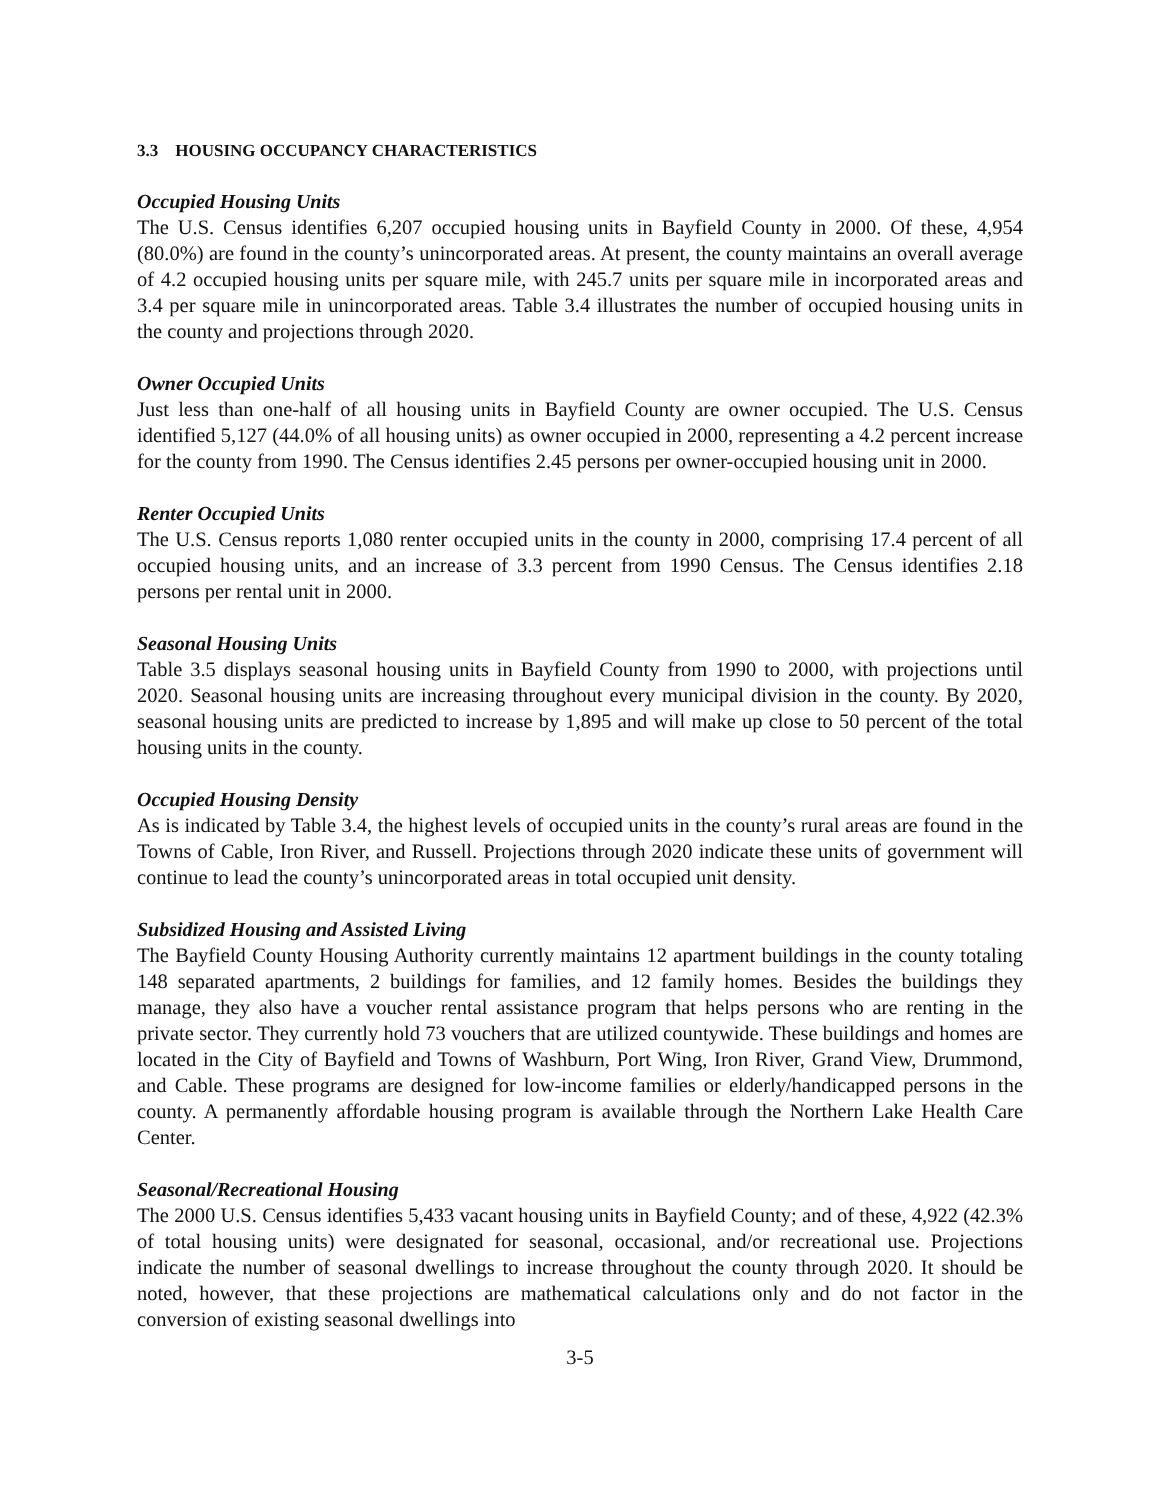3.3 HOUSING OCCUPANCY CHARACTERISTICS
Occupied Housing Units
The U.S. Census identifies 6,207 occupied housing units in Bayfield County in 2000. Of these, 4,954 (80.0%) are found in the county’s unincorporated areas. At present, the county maintains an overall average of 4.2 occupied housing units per square mile, with 245.7 units per square mile in incorporated areas and 3.4 per square mile in unincorporated areas. Table 3.4 illustrates the number of occupied housing units in the county and projections through 2020.
Owner Occupied Units
Just less than one-half of all housing units in Bayfield County are owner occupied. The U.S. Census identified 5,127 (44.0% of all housing units) as owner occupied in 2000, representing a 4.2 percent increase for the county from 1990. The Census identifies 2.45 persons per owner-occupied housing unit in 2000.
Renter Occupied Units
The U.S. Census reports 1,080 renter occupied units in the county in 2000, comprising 17.4 percent of all occupied housing units, and an increase of 3.3 percent from 1990 Census. The Census identifies 2.18 persons per rental unit in 2000.
Seasonal Housing Units
Table 3.5 displays seasonal housing units in Bayfield County from 1990 to 2000, with projections until 2020. Seasonal housing units are increasing throughout every municipal division in the county. By 2020, seasonal housing units are predicted to increase by 1,895 and will make up close to 50 percent of the total housing units in the county.
Occupied Housing Density
As is indicated by Table 3.4, the highest levels of occupied units in the county’s rural areas are found in the Towns of Cable, Iron River, and Russell. Projections through 2020 indicate these units of government will continue to lead the county’s unincorporated areas in total occupied unit density.
Subsidized Housing and Assisted Living
The Bayfield County Housing Authority currently maintains 12 apartment buildings in the county totaling 148 separated apartments, 2 buildings for families, and 12 family homes. Besides the buildings they manage, they also have a voucher rental assistance program that helps persons who are renting in the private sector. They currently hold 73 vouchers that are utilized countywide. These buildings and homes are located in the City of Bayfield and Towns of Washburn, Port Wing, Iron River, Grand View, Drummond, and Cable. These programs are designed for low-income families or elderly/handicapped persons in the county. A permanently affordable housing program is available through the Northern Lake Health Care Center.
Seasonal/Recreational Housing
The 2000 U.S. Census identifies 5,433 vacant housing units in Bayfield County; and of these, 4,922 (42.3% of total housing units) were designated for seasonal, occasional, and/or recreational use. Projections indicate the number of seasonal dwellings to increase throughout the county through 2020. It should be noted, however, that these projections are mathematical calculations only and do not factor in the conversion of existing seasonal dwellings into
3-5